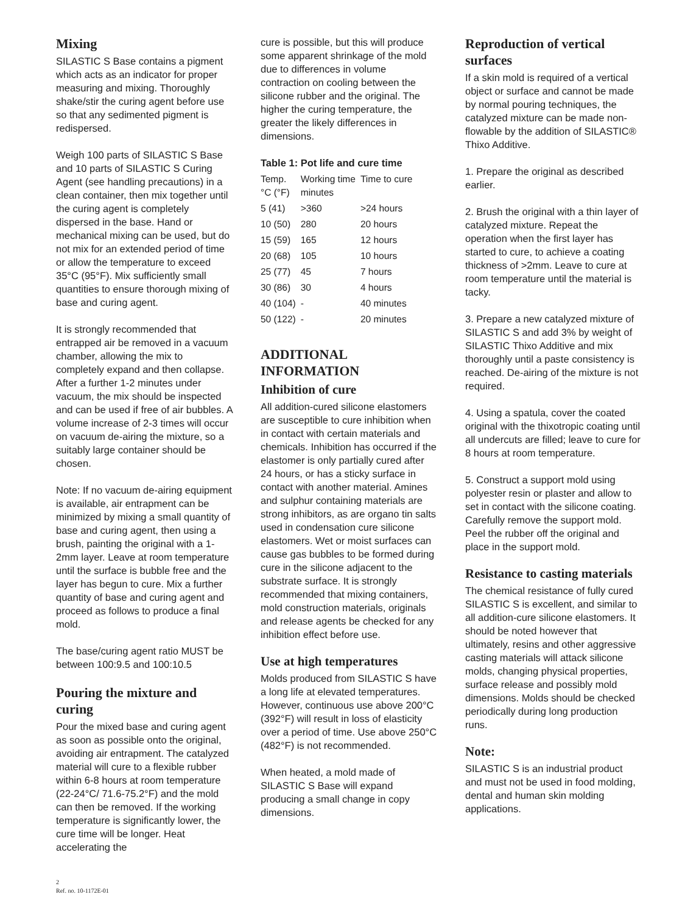Mixing
SILASTIC S Base contains a pigment which acts as an indicator for proper measuring and mixing. Thoroughly shake/stir the curing agent before use so that any sedimented pigment is redispersed.
Weigh 100 parts of SILASTIC S Base and 10 parts of SILASTIC S Curing Agent (see handling precautions) in a clean container, then mix together until the curing agent is completely dispersed in the base. Hand or mechanical mixing can be used, but do not mix for an extended period of time or allow the temperature to exceed 35°C (95°F). Mix sufficiently small quantities to ensure thorough mixing of base and curing agent.
It is strongly recommended that entrapped air be removed in a vacuum chamber, allowing the mix to completely expand and then collapse. After a further 1-2 minutes under vacuum, the mix should be inspected and can be used if free of air bubbles. A volume increase of 2-3 times will occur on vacuum de-airing the mixture, so a suitably large container should be chosen.
Note: If no vacuum de-airing equipment is available, air entrapment can be minimized by mixing a small quantity of base and curing agent, then using a brush, painting the original with a 1-2mm layer. Leave at room temperature until the surface is bubble free and the layer has begun to cure. Mix a further quantity of base and curing agent and proceed as follows to produce a final mold.
The base/curing agent ratio MUST be between 100:9.5 and 100:10.5
Pouring the mixture and curing
Pour the mixed base and curing agent as soon as possible onto the original, avoiding air entrapment. The catalyzed material will cure to a flexible rubber within 6-8 hours at room temperature (22-24°C/ 71.6-75.2°F) and the mold can then be removed. If the working temperature is significantly lower, the cure time will be longer. Heat accelerating the
cure is possible, but this will produce some apparent shrinkage of the mold due to differences in volume contraction on cooling between the silicone rubber and the original. The higher the curing temperature, the greater the likely differences in dimensions.
Table 1: Pot life and cure time
| Temp. °C (°F) | Working time minutes | Time to cure |
| --- | --- | --- |
| 5 (41) | >360 | >24 hours |
| 10 (50) | 280 | 20 hours |
| 15 (59) | 165 | 12 hours |
| 20 (68) | 105 | 10 hours |
| 25 (77) | 45 | 7 hours |
| 30 (86) | 30 | 4 hours |
| 40 (104) | - | 40 minutes |
| 50 (122) | - | 20 minutes |
ADDITIONAL INFORMATION
Inhibition of cure
All addition-cured silicone elastomers are susceptible to cure inhibition when in contact with certain materials and chemicals. Inhibition has occurred if the elastomer is only partially cured after 24 hours, or has a sticky surface in contact with another material. Amines and sulphur containing materials are strong inhibitors, as are organo tin salts used in condensation cure silicone elastomers. Wet or moist surfaces can cause gas bubbles to be formed during cure in the silicone adjacent to the substrate surface. It is strongly recommended that mixing containers, mold construction materials, originals and release agents be checked for any inhibition effect before use.
Use at high temperatures
Molds produced from SILASTIC S have a long life at elevated temperatures. However, continuous use above 200°C (392°F) will result in loss of elasticity over a period of time. Use above 250°C (482°F) is not recommended.
When heated, a mold made of SILASTIC S Base will expand producing a small change in copy dimensions.
Reproduction of vertical surfaces
If a skin mold is required of a vertical object or surface and cannot be made by normal pouring techniques, the catalyzed mixture can be made non-flowable by the addition of SILASTIC® Thixo Additive.
1. Prepare the original as described earlier.
2. Brush the original with a thin layer of catalyzed mixture. Repeat the operation when the first layer has started to cure, to achieve a coating thickness of >2mm. Leave to cure at room temperature until the material is tacky.
3. Prepare a new catalyzed mixture of SILASTIC S and add 3% by weight of SILASTIC Thixo Additive and mix thoroughly until a paste consistency is reached. De-airing of the mixture is not required.
4. Using a spatula, cover the coated original with the thixotropic coating until all undercuts are filled; leave to cure for 8 hours at room temperature.
5. Construct a support mold using polyester resin or plaster and allow to set in contact with the silicone coating. Carefully remove the support mold. Peel the rubber off the original and place in the support mold.
Resistance to casting materials
The chemical resistance of fully cured SILASTIC S is excellent, and similar to all addition-cure silicone elastomers. It should be noted however that ultimately, resins and other aggressive casting materials will attack silicone molds, changing physical properties, surface release and possibly mold dimensions. Molds should be checked periodically during long production runs.
Note:
SILASTIC S is an industrial product and must not be used in food molding, dental and human skin molding applications.
2
Ref. no. 10-1172E-01